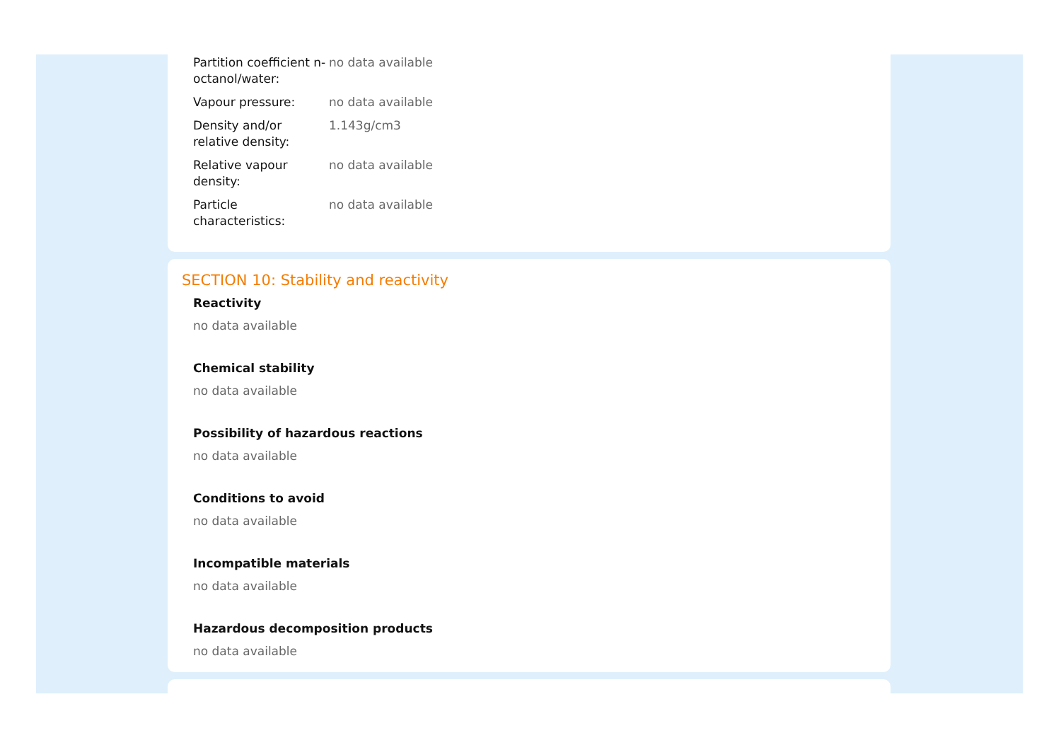| Partition coefficient n-octanol/water: | no data available |
| Vapour pressure: | no data available |
| Density and/or relative density: | 1.143g/cm3 |
| Relative vapour density: | no data available |
| Particle characteristics: | no data available |
SECTION 10: Stability and reactivity
Reactivity
no data available
Chemical stability
no data available
Possibility of hazardous reactions
no data available
Conditions to avoid
no data available
Incompatible materials
no data available
Hazardous decomposition products
no data available